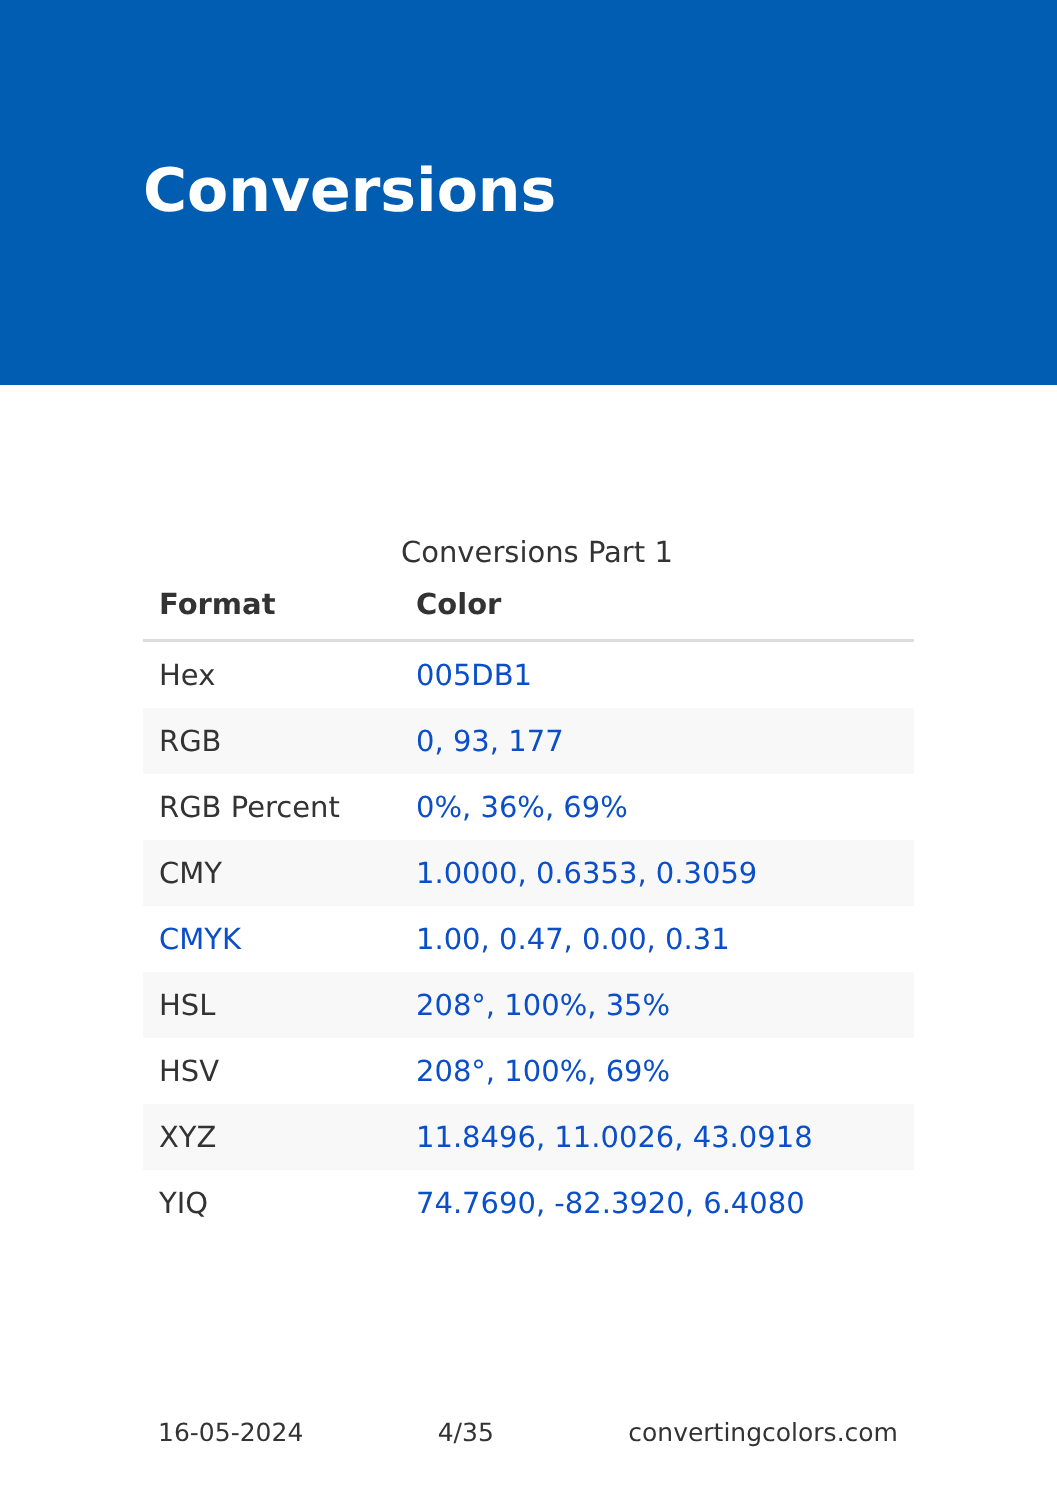Conversions
Conversions Part 1
| Format | Color |
| --- | --- |
| Hex | 005DB1 |
| RGB | 0, 93, 177 |
| RGB Percent | 0%, 36%, 69% |
| CMY | 1.0000, 0.6353, 0.3059 |
| CMYK | 1.00, 0.47, 0.00, 0.31 |
| HSL | 208°, 100%, 35% |
| HSV | 208°, 100%, 69% |
| XYZ | 11.8496, 11.0026, 43.0918 |
| YIQ | 74.7690, -82.3920, 6.4080 |
16-05-2024 4/35 convertingcolors.com